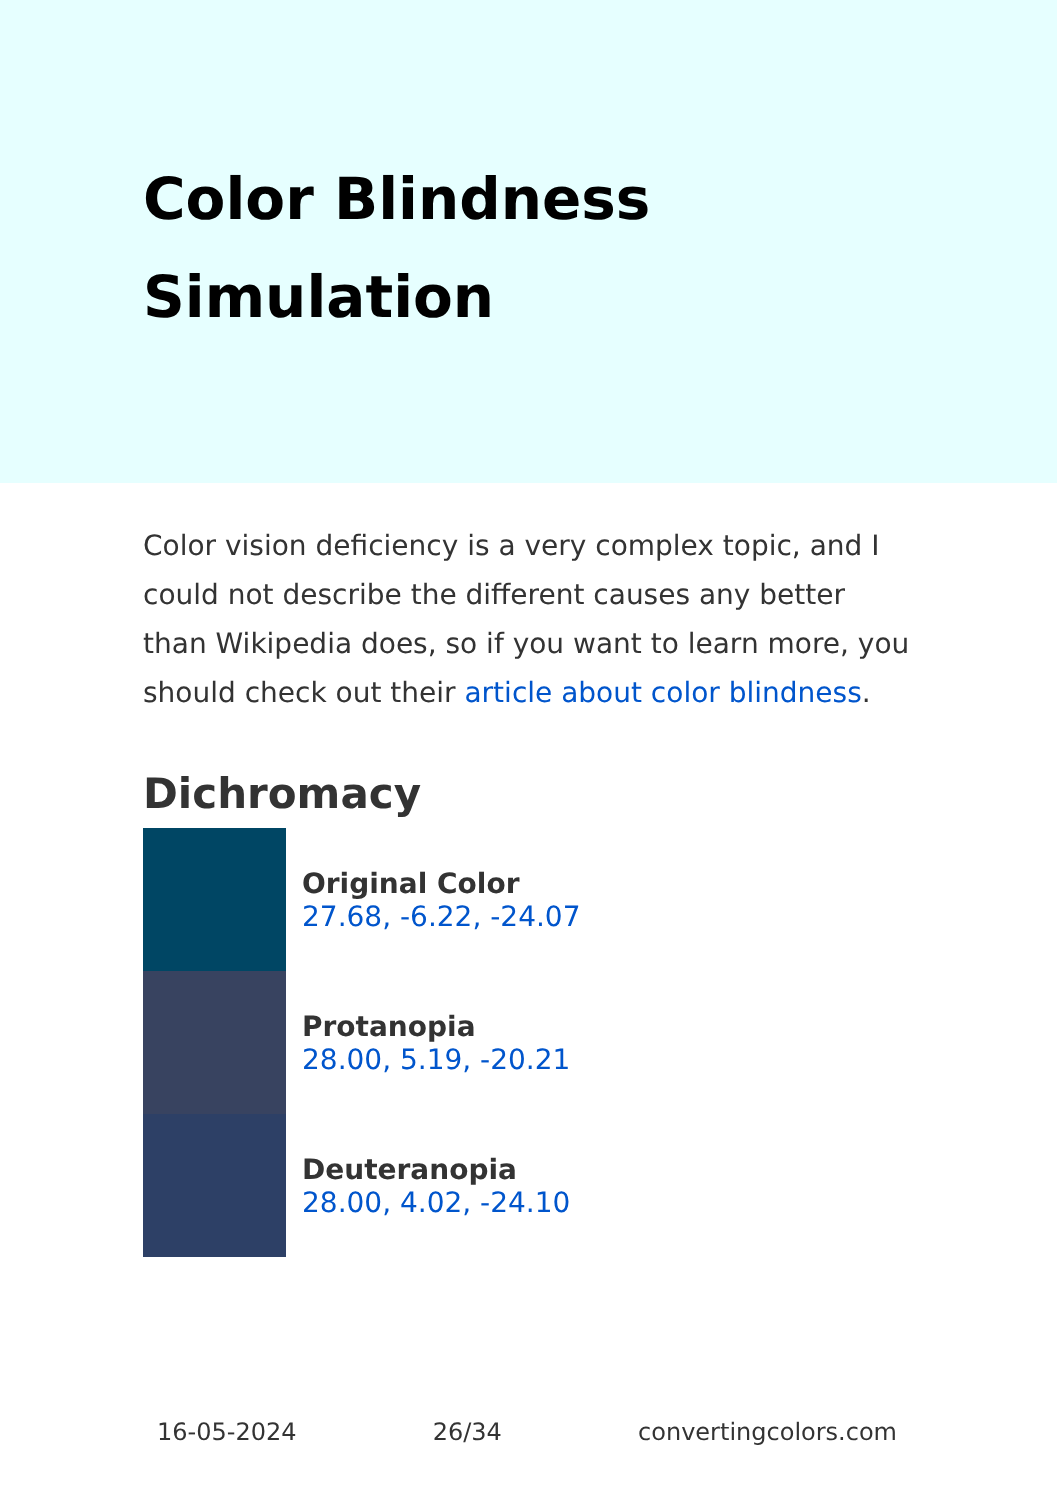Color Blindness Simulation
Color vision deficiency is a very complex topic, and I could not describe the different causes any better than Wikipedia does, so if you want to learn more, you should check out their article about color blindness.
Dichromacy
Original Color
27.68, -6.22, -24.07
Protanopia
28.00, 5.19, -20.21
Deuteranopia
28.00, 4.02, -24.10
16-05-2024 26/34 convertingcolors.com